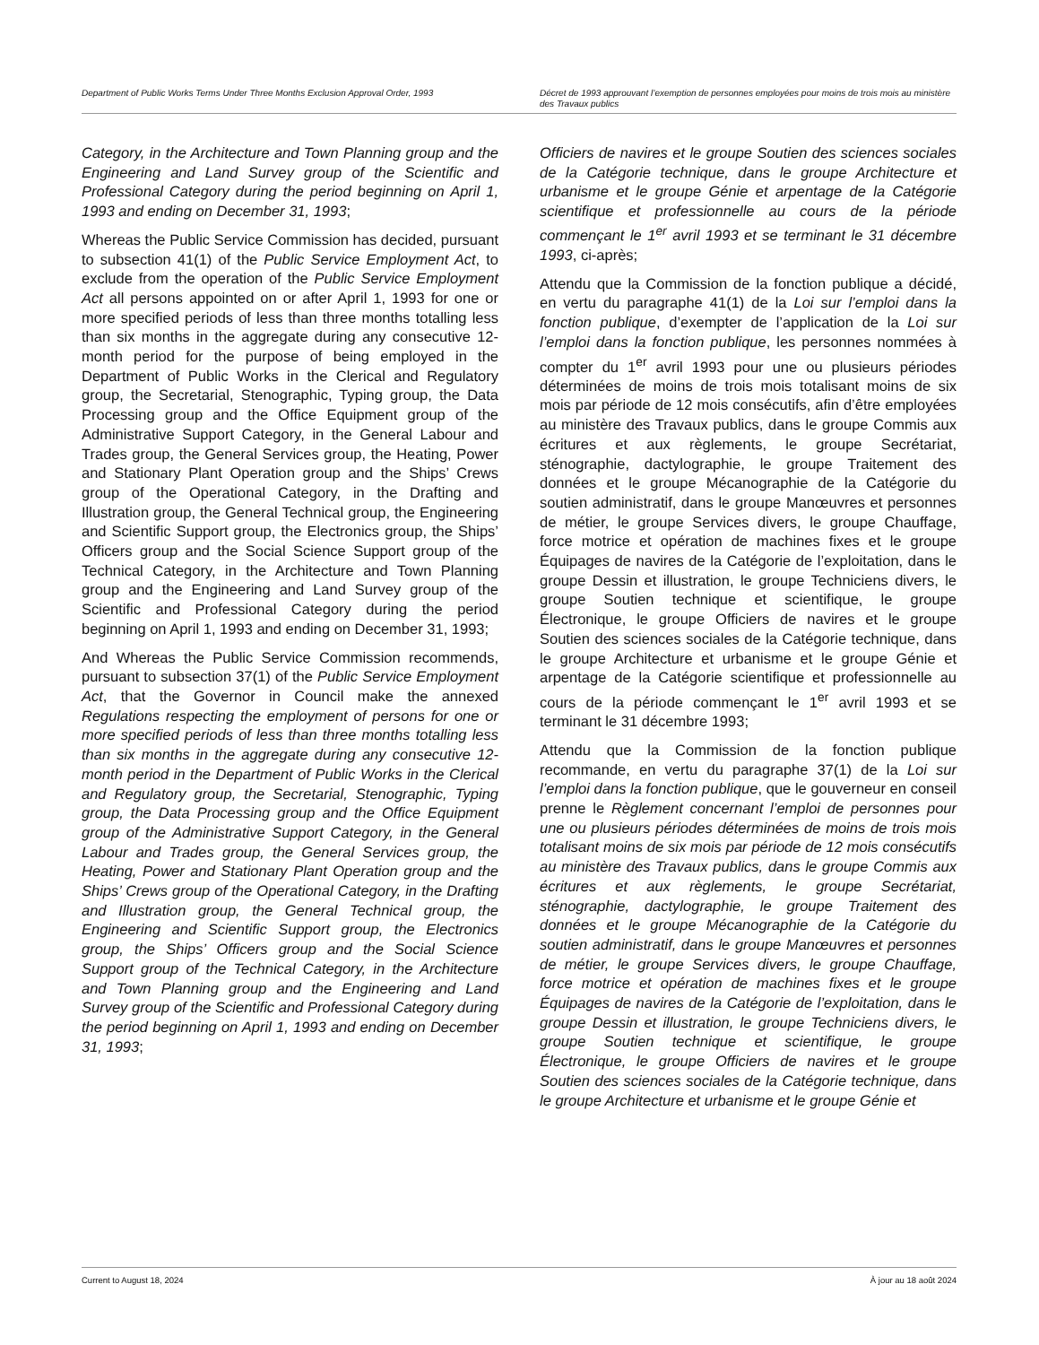Department of Public Works Terms Under Three Months Exclusion Approval Order, 1993
Décret de 1993 approuvant l’exemption de personnes employées pour moins de trois mois au ministère des Travaux publics
Category, in the Architecture and Town Planning group and the Engineering and Land Survey group of the Scientific and Professional Category during the period beginning on April 1, 1993 and ending on December 31, 1993;
Whereas the Public Service Commission has decided, pursuant to subsection 41(1) of the Public Service Employment Act, to exclude from the operation of the Public Service Employment Act all persons appointed on or after April 1, 1993 for one or more specified periods of less than three months totalling less than six months in the aggregate during any consecutive 12-month period for the purpose of being employed in the Department of Public Works in the Clerical and Regulatory group, the Secretarial, Stenographic, Typing group, the Data Processing group and the Office Equipment group of the Administrative Support Category, in the General Labour and Trades group, the General Services group, the Heating, Power and Stationary Plant Operation group and the Ships’ Crews group of the Operational Category, in the Drafting and Illustration group, the General Technical group, the Engineering and Scientific Support group, the Electronics group, the Ships’ Officers group and the Social Science Support group of the Technical Category, in the Architecture and Town Planning group and the Engineering and Land Survey group of the Scientific and Professional Category during the period beginning on April 1, 1993 and ending on December 31, 1993;
And Whereas the Public Service Commission recommends, pursuant to subsection 37(1) of the Public Service Employment Act, that the Governor in Council make the annexed Regulations respecting the employment of persons for one or more specified periods of less than three months totalling less than six months in the aggregate during any consecutive 12-month period in the Department of Public Works in the Clerical and Regulatory group, the Secretarial, Stenographic, Typing group, the Data Processing group and the Office Equipment group of the Administrative Support Category, in the General Labour and Trades group, the General Services group, the Heating, Power and Stationary Plant Operation group and the Ships’ Crews group of the Operational Category, in the Drafting and Illustration group, the General Technical group, the Engineering and Scientific Support group, the Electronics group, the Ships’ Officers group and the Social Science Support group of the Technical Category, in the Architecture and Town Planning group and the Engineering and Land Survey group of the Scientific and Professional Category during the period beginning on April 1, 1993 and ending on December 31, 1993;
Officiers de navires et le groupe Soutien des sciences sociales de la Catégorie technique, dans le groupe Architecture et urbanisme et le groupe Génie et arpentage de la Catégorie scientifique et professionnelle au cours de la période commençant le 1<sup>er</sup> avril 1993 et se terminant le 31 décembre 1993, ci-après;
Attendu que la Commission de la fonction publique a décidé, en vertu du paragraphe 41(1) de la Loi sur l’emploi dans la fonction publique, d’exempter de l’application de la Loi sur l’emploi dans la fonction publique, les personnes nommées à compter du 1<sup>er</sup> avril 1993 pour une ou plusieurs périodes déterminées de moins de trois mois totalisant moins de six mois par période de 12 mois consécutifs, afin d’être employées au ministère des Travaux publics, dans le groupe Commis aux écritures et aux règlements, le groupe Secrétariat, sténographie, dactylographie, le groupe Traitement des données et le groupe Mécanographie de la Catégorie du soutien administratif, dans le groupe Manœuvres et personnes de métier, le groupe Services divers, le groupe Chauffage, force motrice et opération de machines fixes et le groupe Équipages de navires de la Catégorie de l’exploitation, dans le groupe Dessin et illustration, le groupe Techniciens divers, le groupe Soutien technique et scientifique, le groupe Électronique, le groupe Officiers de navires et le groupe Soutien des sciences sociales de la Catégorie technique, dans le groupe Architecture et urbanisme et le groupe Génie et arpentage de la Catégorie scientifique et professionnelle au cours de la période commençant le 1<sup>er</sup> avril 1993 et se terminant le 31 décembre 1993;
Attendu que la Commission de la fonction publique recommande, en vertu du paragraphe 37(1) de la Loi sur l’emploi dans la fonction publique, que le gouverneur en conseil prenne le Règlement concernant l’emploi de personnes pour une ou plusieurs périodes déterminées de moins de trois mois totalisant moins de six mois par période de 12 mois consécutifs au ministère des Travaux publics, dans le groupe Commis aux écritures et aux règlements, le groupe Secrétariat, sténographie, dactylographie, le groupe Traitement des données et le groupe Mécanographie de la Catégorie du soutien administratif, dans le groupe Manœuvres et personnes de métier, le groupe Services divers, le groupe Chauffage, force motrice et opération de machines fixes et le groupe Équipages de navires de la Catégorie de l’exploitation, dans le groupe Dessin et illustration, le groupe Techniciens divers, le groupe Soutien technique et scientifique, le groupe Électronique, le groupe Officiers de navires et le groupe Soutien des sciences sociales de la Catégorie technique, dans le groupe Architecture et urbanisme et le groupe Génie et
Current to August 18, 2024 À jour au 18 août 2024